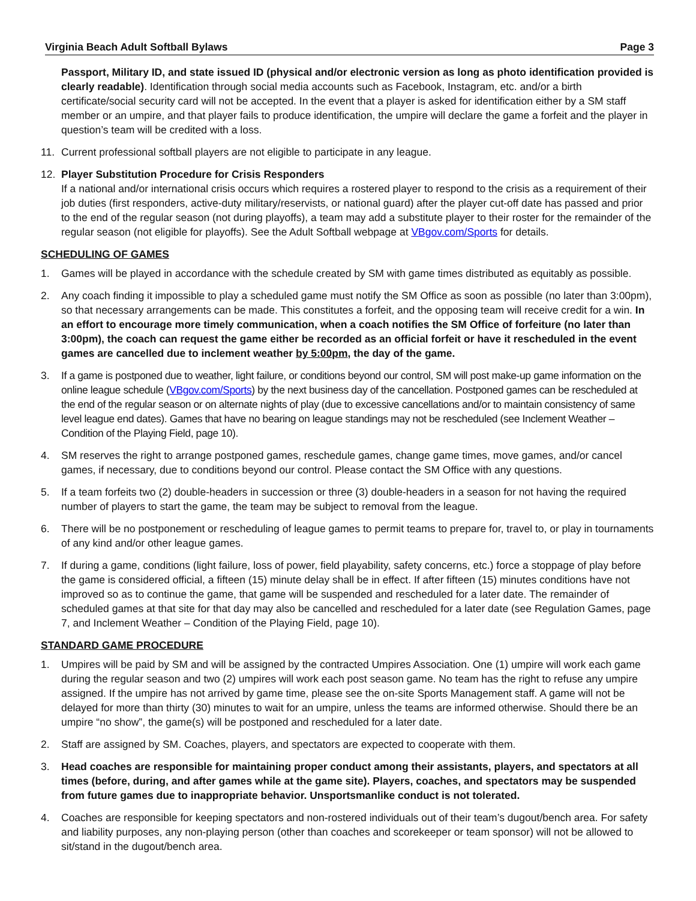Virginia Beach Adult Softball Bylaws Page 3
Passport, Military ID, and state issued ID (physical and/or electronic version as long as photo identification provided is clearly readable). Identification through social media accounts such as Facebook, Instagram, etc. and/or a birth certificate/social security card will not be accepted. In the event that a player is asked for identification either by a SM staff member or an umpire, and that player fails to produce identification, the umpire will declare the game a forfeit and the player in question’s team will be credited with a loss.
11. Current professional softball players are not eligible to participate in any league.
12. Player Substitution Procedure for Crisis Responders
If a national and/or international crisis occurs which requires a rostered player to respond to the crisis as a requirement of their job duties (first responders, active-duty military/reservists, or national guard) after the player cut-off date has passed and prior to the end of the regular season (not during playoffs), a team may add a substitute player to their roster for the remainder of the regular season (not eligible for playoffs). See the Adult Softball webpage at VBgov.com/Sports for details.
SCHEDULING OF GAMES
1. Games will be played in accordance with the schedule created by SM with game times distributed as equitably as possible.
2. Any coach finding it impossible to play a scheduled game must notify the SM Office as soon as possible (no later than 3:00pm), so that necessary arrangements can be made. This constitutes a forfeit, and the opposing team will receive credit for a win. In an effort to encourage more timely communication, when a coach notifies the SM Office of forfeiture (no later than 3:00pm), the coach can request the game either be recorded as an official forfeit or have it rescheduled in the event games are cancelled due to inclement weather by 5:00pm, the day of the game.
3. If a game is postponed due to weather, light failure, or conditions beyond our control, SM will post make-up game information on the online league schedule (VBgov.com/Sports) by the next business day of the cancellation. Postponed games can be rescheduled at the end of the regular season or on alternate nights of play (due to excessive cancellations and/or to maintain consistency of same level league end dates). Games that have no bearing on league standings may not be rescheduled (see Inclement Weather – Condition of the Playing Field, page 10).
4. SM reserves the right to arrange postponed games, reschedule games, change game times, move games, and/or cancel games, if necessary, due to conditions beyond our control. Please contact the SM Office with any questions.
5. If a team forfeits two (2) double-headers in succession or three (3) double-headers in a season for not having the required number of players to start the game, the team may be subject to removal from the league.
6. There will be no postponement or rescheduling of league games to permit teams to prepare for, travel to, or play in tournaments of any kind and/or other league games.
7. If during a game, conditions (light failure, loss of power, field playability, safety concerns, etc.) force a stoppage of play before the game is considered official, a fifteen (15) minute delay shall be in effect. If after fifteen (15) minutes conditions have not improved so as to continue the game, that game will be suspended and rescheduled for a later date. The remainder of scheduled games at that site for that day may also be cancelled and rescheduled for a later date (see Regulation Games, page 7, and Inclement Weather – Condition of the Playing Field, page 10).
STANDARD GAME PROCEDURE
1. Umpires will be paid by SM and will be assigned by the contracted Umpires Association. One (1) umpire will work each game during the regular season and two (2) umpires will work each post season game. No team has the right to refuse any umpire assigned. If the umpire has not arrived by game time, please see the on-site Sports Management staff. A game will not be delayed for more than thirty (30) minutes to wait for an umpire, unless the teams are informed otherwise. Should there be an umpire “no show”, the game(s) will be postponed and rescheduled for a later date.
2. Staff are assigned by SM. Coaches, players, and spectators are expected to cooperate with them.
3. Head coaches are responsible for maintaining proper conduct among their assistants, players, and spectators at all times (before, during, and after games while at the game site). Players, coaches, and spectators may be suspended from future games due to inappropriate behavior. Unsportsmanlike conduct is not tolerated.
4. Coaches are responsible for keeping spectators and non-rostered individuals out of their team’s dugout/bench area. For safety and liability purposes, any non-playing person (other than coaches and scorekeeper or team sponsor) will not be allowed to sit/stand in the dugout/bench area.